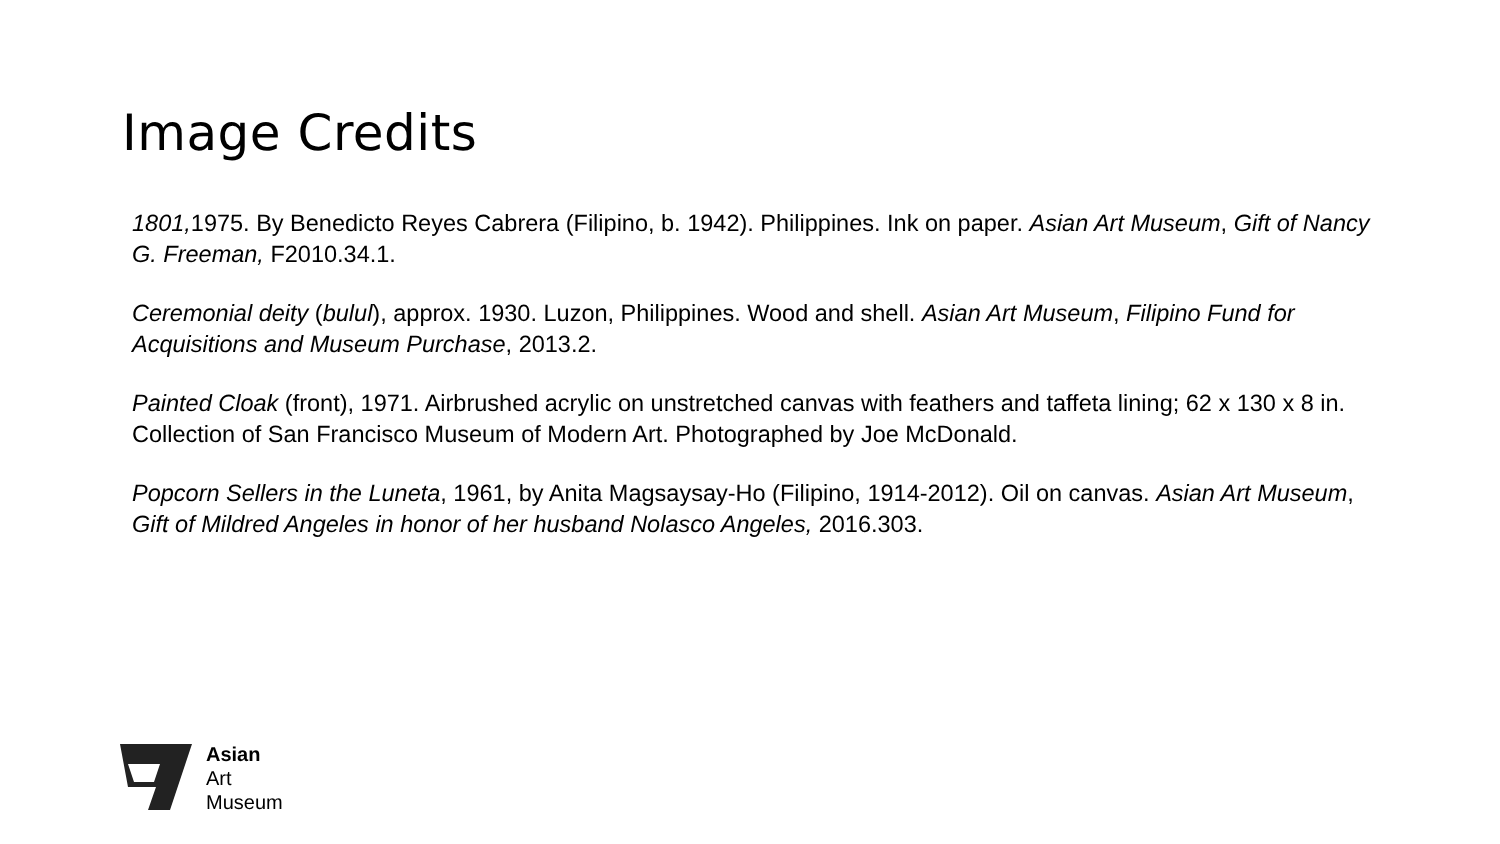Image Credits
1801, 1975. By Benedicto Reyes Cabrera (Filipino, b. 1942). Philippines. Ink on paper. Asian Art Museum, Gift of Nancy G. Freeman, F2010.34.1.
Ceremonial deity (bulul), approx. 1930. Luzon, Philippines. Wood and shell. Asian Art Museum, Filipino Fund for Acquisitions and Museum Purchase, 2013.2.
Painted Cloak (front), 1971. Airbrushed acrylic on unstretched canvas with feathers and taffeta lining; 62 x 130 x 8 in. Collection of San Francisco Museum of Modern Art. Photographed by Joe McDonald.
Popcorn Sellers in the Luneta, 1961, by Anita Magsaysay-Ho (Filipino, 1914-2012). Oil on canvas. Asian Art Museum, Gift of Mildred Angeles in honor of her husband Nolasco Angeles, 2016.303.
Asian
Art
Museum